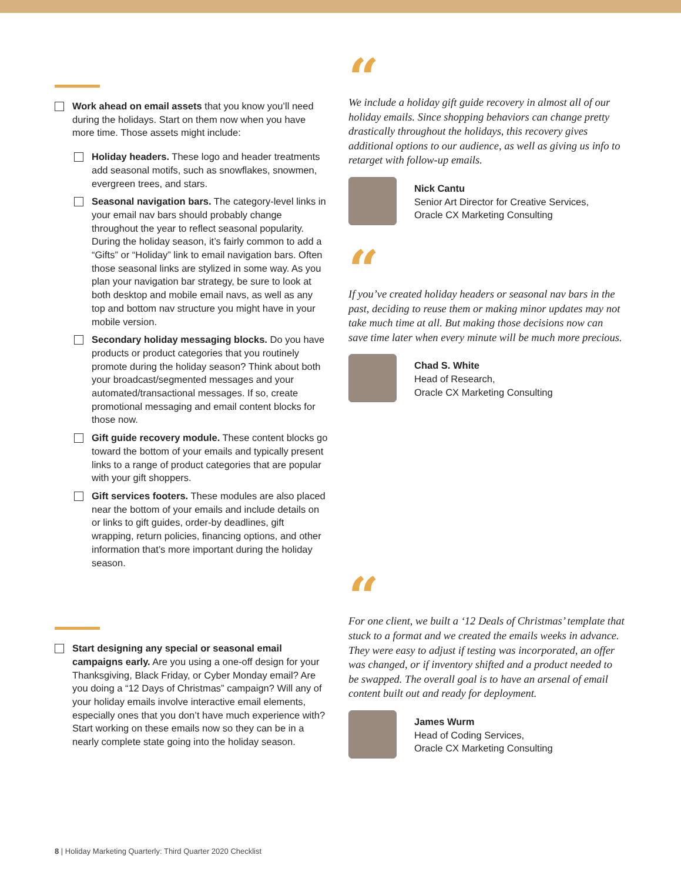Work ahead on email assets that you know you’ll need during the holidays. Start on them now when you have more time. Those assets might include:
Holiday headers. These logo and header treatments add seasonal motifs, such as snowflakes, snowmen, evergreen trees, and stars.
Seasonal navigation bars. The category-level links in your email nav bars should probably change throughout the year to reflect seasonal popularity. During the holiday season, it’s fairly common to add a “Gifts” or “Holiday” link to email navigation bars. Often those seasonal links are stylized in some way. As you plan your navigation bar strategy, be sure to look at both desktop and mobile email navs, as well as any top and bottom nav structure you might have in your mobile version.
Secondary holiday messaging blocks. Do you have products or product categories that you routinely promote during the holiday season? Think about both your broadcast/segmented messages and your automated/transactional messages. If so, create promotional messaging and email content blocks for those now.
Gift guide recovery module. These content blocks go toward the bottom of your emails and typically present links to a range of product categories that are popular with your gift shoppers.
Gift services footers. These modules are also placed near the bottom of your emails and include details on or links to gift guides, order-by deadlines, gift wrapping, return policies, financing options, and other information that’s more important during the holiday season.
Start designing any special or seasonal email campaigns early. Are you using a one-off design for your Thanksgiving, Black Friday, or Cyber Monday email? Are you doing a “12 Days of Christmas” campaign? Will any of your holiday emails involve interactive email elements, especially ones that you don’t have much experience with? Start working on these emails now so they can be in a nearly complete state going into the holiday season.
“
We include a holiday gift guide recovery in almost all of our holiday emails. Since shopping behaviors can change pretty drastically throughout the holidays, this recovery gives additional options to our audience, as well as giving us info to retarget with follow-up emails.
Nick Cantu
Senior Art Director for Creative Services,
Oracle CX Marketing Consulting
“
If you’ve created holiday headers or seasonal nav bars in the past, deciding to reuse them or making minor updates may not take much time at all. But making those decisions now can save time later when every minute will be much more precious.
Chad S. White
Head of Research,
Oracle CX Marketing Consulting
“
For one client, we built a ‘12 Deals of Christmas’ template that stuck to a format and we created the emails weeks in advance. They were easy to adjust if testing was incorporated, an offer was changed, or if inventory shifted and a product needed to be swapped. The overall goal is to have an arsenal of email content built out and ready for deployment.
James Wurm
Head of Coding Services,
Oracle CX Marketing Consulting
8 | Holiday Marketing Quarterly: Third Quarter 2020 Checklist